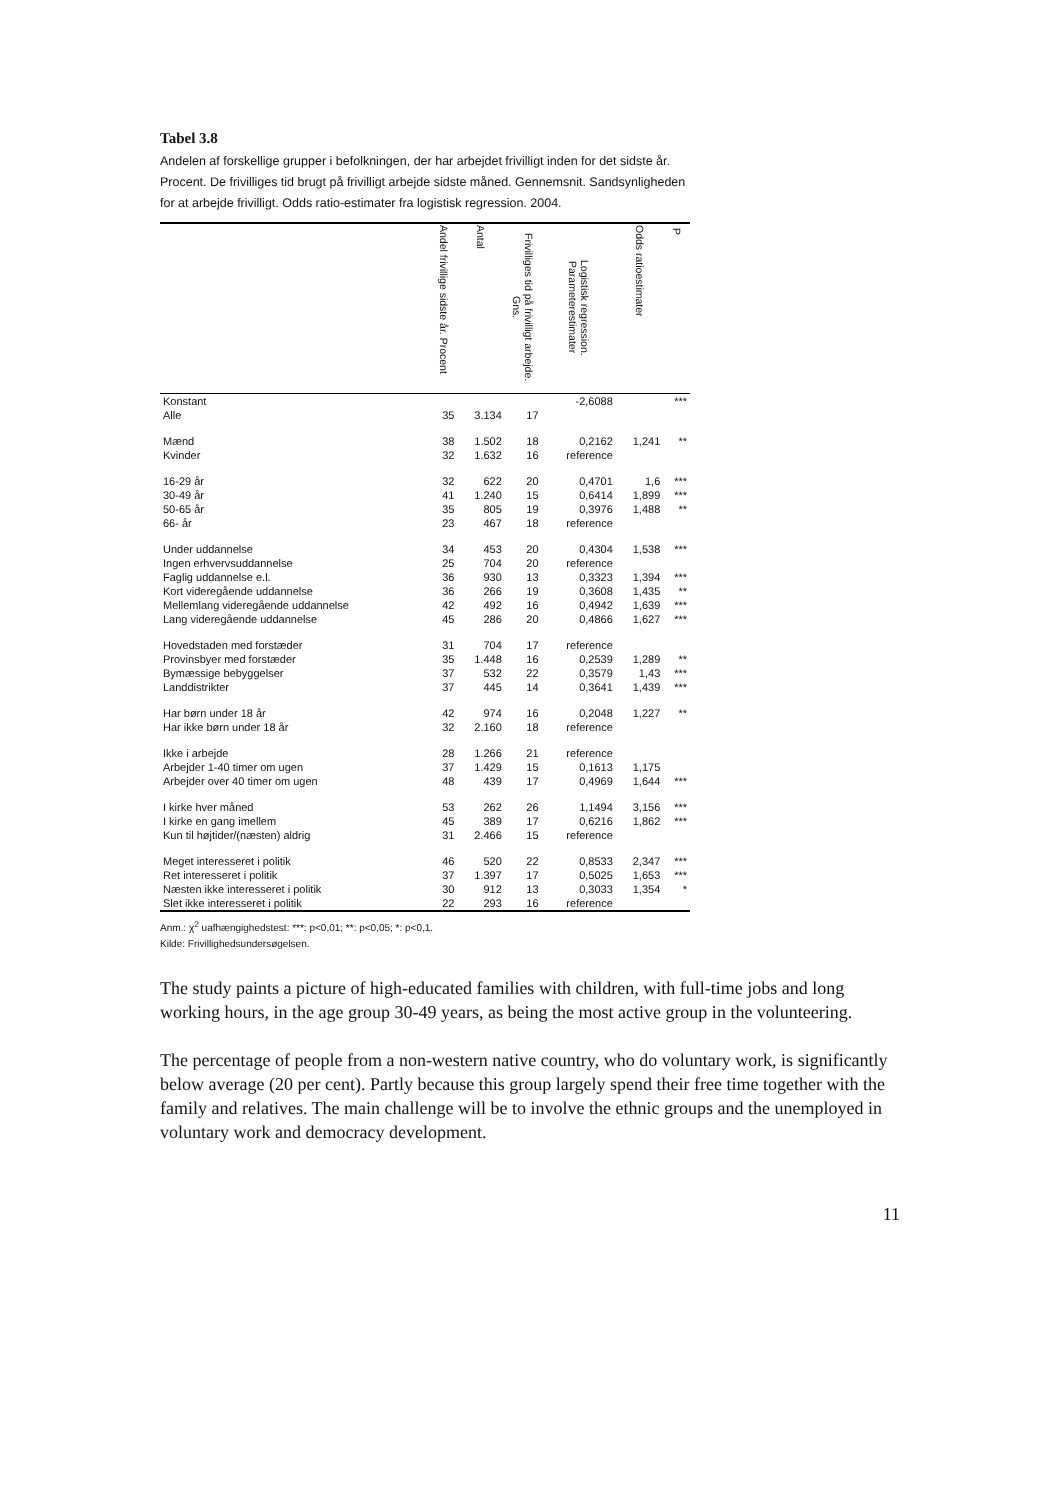Tabel 3.8
Andelen af forskellige grupper i befolkningen, der har arbejdet frivilligt inden for det sidste år. Procent. De frivilliges tid brugt på frivilligt arbejde sidste måned. Gennemsnit. Sandsynligheden for at arbejde frivilligt. Odds ratio-estimater fra logistisk regression. 2004.
| | Andel frivillige sidste år. Procent | Antal | Frivilliges tid på frivilligt arbejde. Gns. | Logistisk regression. Parameterestimater | Odds ratioestimater | P |
| --- | --- | --- | --- | --- | --- | --- |
| Konstant | | | | -2,6088 | | *** |
| Alle | 35 | 3.134 | 17 | | | |
| Mænd | 38 | 1.502 | 18 | 0,2162 | 1,241 | ** |
| Kvinder | 32 | 1.632 | 16 | reference | | |
| 16-29 år | 32 | 622 | 20 | 0,4701 | 1,6 | *** |
| 30-49 år | 41 | 1.240 | 15 | 0,6414 | 1,899 | *** |
| 50-65 år | 35 | 805 | 19 | 0,3976 | 1,488 | ** |
| 66- år | 23 | 467 | 18 | reference | | |
| Under uddannelse | 34 | 453 | 20 | 0,4304 | 1,538 | *** |
| Ingen erhvervsuddannelse | 25 | 704 | 20 | reference | | |
| Faglig uddannelse e.l. | 36 | 930 | 13 | 0,3323 | 1,394 | *** |
| Kort videregående uddannelse | 36 | 266 | 19 | 0,3608 | 1,435 | ** |
| Mellemlang videregående uddannelse | 42 | 492 | 16 | 0,4942 | 1,639 | *** |
| Lang videregående uddannelse | 45 | 286 | 20 | 0,4866 | 1,627 | *** |
| Hovedstaden med forstæder | 31 | 704 | 17 | reference | | |
| Provinsbyer med forstæder | 35 | 1.448 | 16 | 0,2539 | 1,289 | ** |
| Bymæssige bebyggelser | 37 | 532 | 22 | 0,3579 | 1,43 | *** |
| Landdistrikter | 37 | 445 | 14 | 0,3641 | 1,439 | *** |
| Har børn under 18 år | 42 | 974 | 16 | 0,2048 | 1,227 | ** |
| Har ikke børn under 18 år | 32 | 2.160 | 18 | reference | | |
| Ikke i arbejde | 28 | 1.266 | 21 | reference | | |
| Arbejder 1-40 timer om ugen | 37 | 1.429 | 15 | 0,1613 | 1,175 | |
| Arbejder over 40 timer om ugen | 48 | 439 | 17 | 0,4969 | 1,644 | *** |
| I kirke hver måned | 53 | 262 | 26 | 1,1494 | 3,156 | *** |
| I kirke en gang imellem | 45 | 389 | 17 | 0,6216 | 1,862 | *** |
| Kun til højtider/(næsten) aldrig | 31 | 2.466 | 15 | reference | | |
| Meget interesseret i politik | 46 | 520 | 22 | 0,8533 | 2,347 | *** |
| Ret interesseret i politik | 37 | 1.397 | 17 | 0,5025 | 1,653 | *** |
| Næsten ikke interesseret i politik | 30 | 912 | 13 | 0,3033 | 1,354 | * |
| Slet ikke interesseret i politik | 22 | 293 | 16 | reference | | |
Anm.: χ<sup>2</sup> uafhængighedstest: ***: p<0,01; **: p<0,05; *: p<0,1.
Kilde: Frivillighedsundersøgelsen.
The study paints a picture of high-educated families with children, with full-time jobs and long working hours, in the age group 30-49 years, as being the most active group in the volunteering.
The percentage of people from a non-western native country, who do voluntary work, is significantly below average (20 per cent). Partly because this group largely spend their free time together with the family and relatives. The main challenge will be to involve the ethnic groups and the unemployed in voluntary work and democracy development.
11